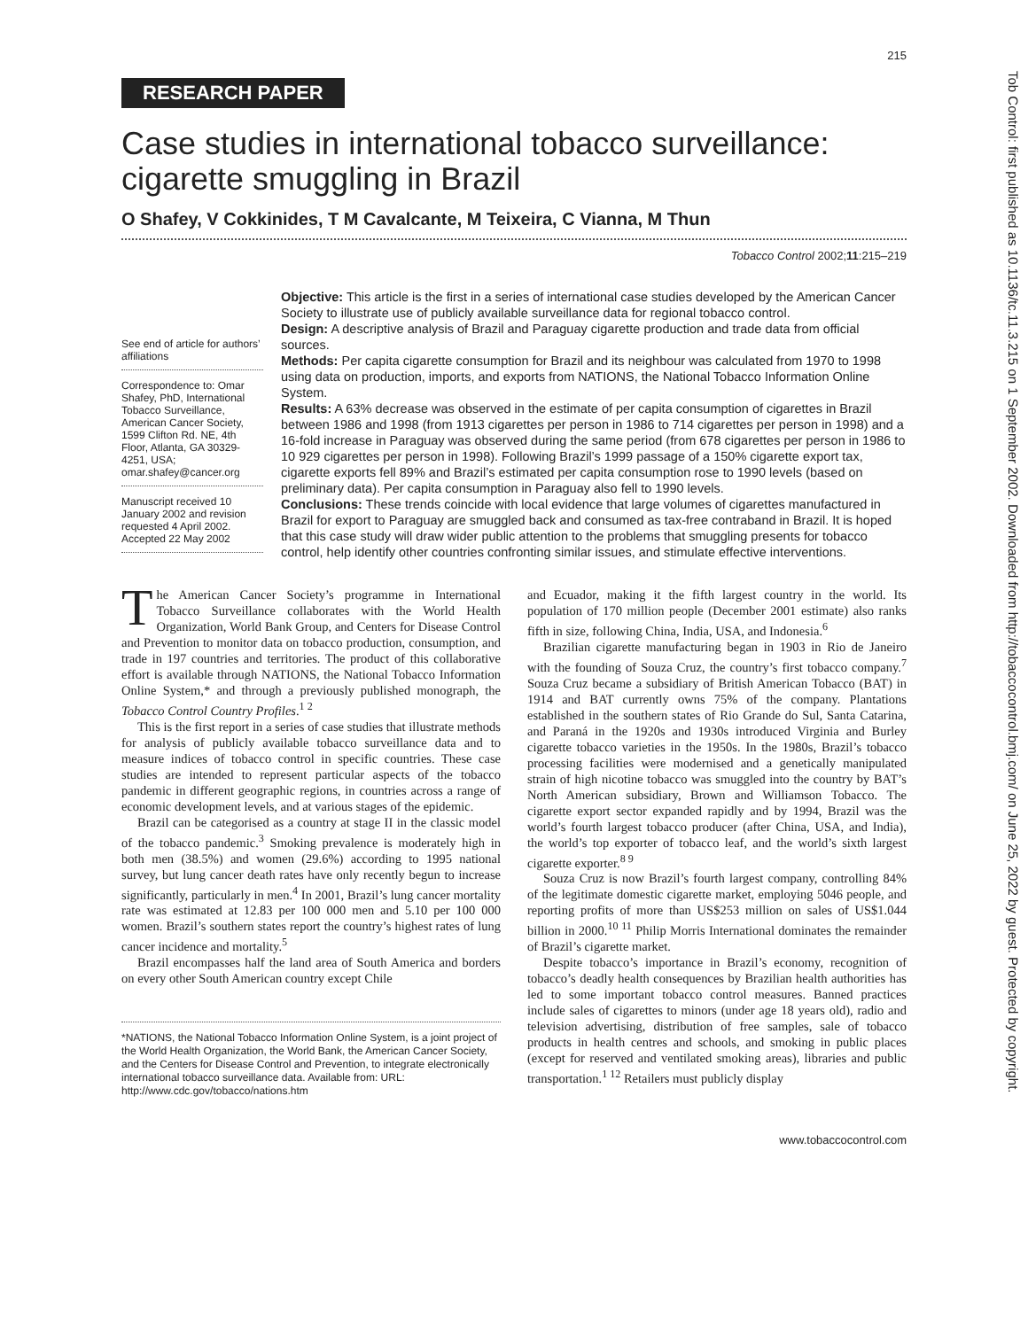215
RESEARCH PAPER
Case studies in international tobacco surveillance: cigarette smuggling in Brazil
O Shafey, V Cokkinides, T M Cavalcante, M Teixeira, C Vianna, M Thun
Tobacco Control 2002;11:215–219
See end of article for authors’ affiliations
Correspondence to: Omar Shafey, PhD, International Tobacco Surveillance, American Cancer Society, 1599 Clifton Rd. NE, 4th Floor, Atlanta, GA 30329-4251, USA; omar.shafey@cancer.org
Manuscript received 10 January 2002 and revision requested 4 April 2002. Accepted 22 May 2002
Objective: This article is the first in a series of international case studies developed by the American Cancer Society to illustrate use of publicly available surveillance data for regional tobacco control.
Design: A descriptive analysis of Brazil and Paraguay cigarette production and trade data from official sources.
Methods: Per capita cigarette consumption for Brazil and its neighbour was calculated from 1970 to 1998 using data on production, imports, and exports from NATIONS, the National Tobacco Information Online System.
Results: A 63% decrease was observed in the estimate of per capita consumption of cigarettes in Brazil between 1986 and 1998 (from 1913 cigarettes per person in 1986 to 714 cigarettes per person in 1998) and a 16-fold increase in Paraguay was observed during the same period (from 678 cigarettes per person in 1986 to 10 929 cigarettes per person in 1998). Following Brazil’s 1999 passage of a 150% cigarette export tax, cigarette exports fell 89% and Brazil’s estimated per capita consumption rose to 1990 levels (based on preliminary data). Per capita consumption in Paraguay also fell to 1990 levels.
Conclusions: These trends coincide with local evidence that large volumes of cigarettes manufactured in Brazil for export to Paraguay are smuggled back and consumed as tax-free contraband in Brazil. It is hoped that this case study will draw wider public attention to the problems that smuggling presents for tobacco control, help identify other countries confronting similar issues, and stimulate effective interventions.
The American Cancer Society’s programme in International Tobacco Surveillance collaborates with the World Health Organization, World Bank Group, and Centers for Disease Control and Prevention to monitor data on tobacco production, consumption, and trade in 197 countries and territories. The product of this collaborative effort is available through NATIONS, the National Tobacco Information Online System,* and through a previously published monograph, the Tobacco Control Country Profiles.<sup>1 2</sup>
This is the first report in a series of case studies that illustrate methods for analysis of publicly available tobacco surveillance data and to measure indices of tobacco control in specific countries. These case studies are intended to represent particular aspects of the tobacco pandemic in different geographic regions, in countries across a range of economic development levels, and at various stages of the epidemic.
Brazil can be categorised as a country at stage II in the classic model of the tobacco pandemic.<sup>3</sup> Smoking prevalence is moderately high in both men (38.5%) and women (29.6%) according to 1995 national survey, but lung cancer death rates have only recently begun to increase significantly, particularly in men.<sup>4</sup> In 2001, Brazil’s lung cancer mortality rate was estimated at 12.83 per 100 000 men and 5.10 per 100 000 women. Brazil’s southern states report the country’s highest rates of lung cancer incidence and mortality.<sup>5</sup>
Brazil encompasses half the land area of South America and borders on every other South American country except Chile
*NATIONS, the National Tobacco Information Online System, is a joint project of the World Health Organization, the World Bank, the American Cancer Society, and the Centers for Disease Control and Prevention, to integrate electronically international tobacco surveillance data. Available from: URL: http://www.cdc.gov/tobacco/nations.htm
and Ecuador, making it the fifth largest country in the world. Its population of 170 million people (December 2001 estimate) also ranks fifth in size, following China, India, USA, and Indonesia.<sup>6</sup>
Brazilian cigarette manufacturing began in 1903 in Rio de Janeiro with the founding of Souza Cruz, the country’s first tobacco company.<sup>7</sup> Souza Cruz became a subsidiary of British American Tobacco (BAT) in 1914 and BAT currently owns 75% of the company. Plantations established in the southern states of Rio Grande do Sul, Santa Catarina, and Paraná in the 1920s and 1930s introduced Virginia and Burley cigarette tobacco varieties in the 1950s. In the 1980s, Brazil’s tobacco processing facilities were modernised and a genetically manipulated strain of high nicotine tobacco was smuggled into the country by BAT’s North American subsidiary, Brown and Williamson Tobacco. The cigarette export sector expanded rapidly and by 1994, Brazil was the world’s fourth largest tobacco producer (after China, USA, and India), the world’s top exporter of tobacco leaf, and the world’s sixth largest cigarette exporter.<sup>8 9</sup>
Souza Cruz is now Brazil’s fourth largest company, controlling 84% of the legitimate domestic cigarette market, employing 5046 people, and reporting profits of more than US$253 million on sales of US$1.044 billion in 2000.<sup>10 11</sup> Philip Morris International dominates the remainder of Brazil’s cigarette market.
Despite tobacco’s importance in Brazil’s economy, recognition of tobacco’s deadly health consequences by Brazilian health authorities has led to some important tobacco control measures. Banned practices include sales of cigarettes to minors (under age 18 years old), radio and television advertising, distribution of free samples, sale of tobacco products in health centres and schools, and smoking in public places (except for reserved and ventilated smoking areas), libraries and public transportation.<sup>1 12</sup> Retailers must publicly display
www.tobaccocontrol.com
Tob Control: first published as 10.1136/tc.11.3.215 on 1 September 2002. Downloaded from http://tobaccocontrol.bmj.com/ on June 25, 2022 by guest. Protected by copyright.